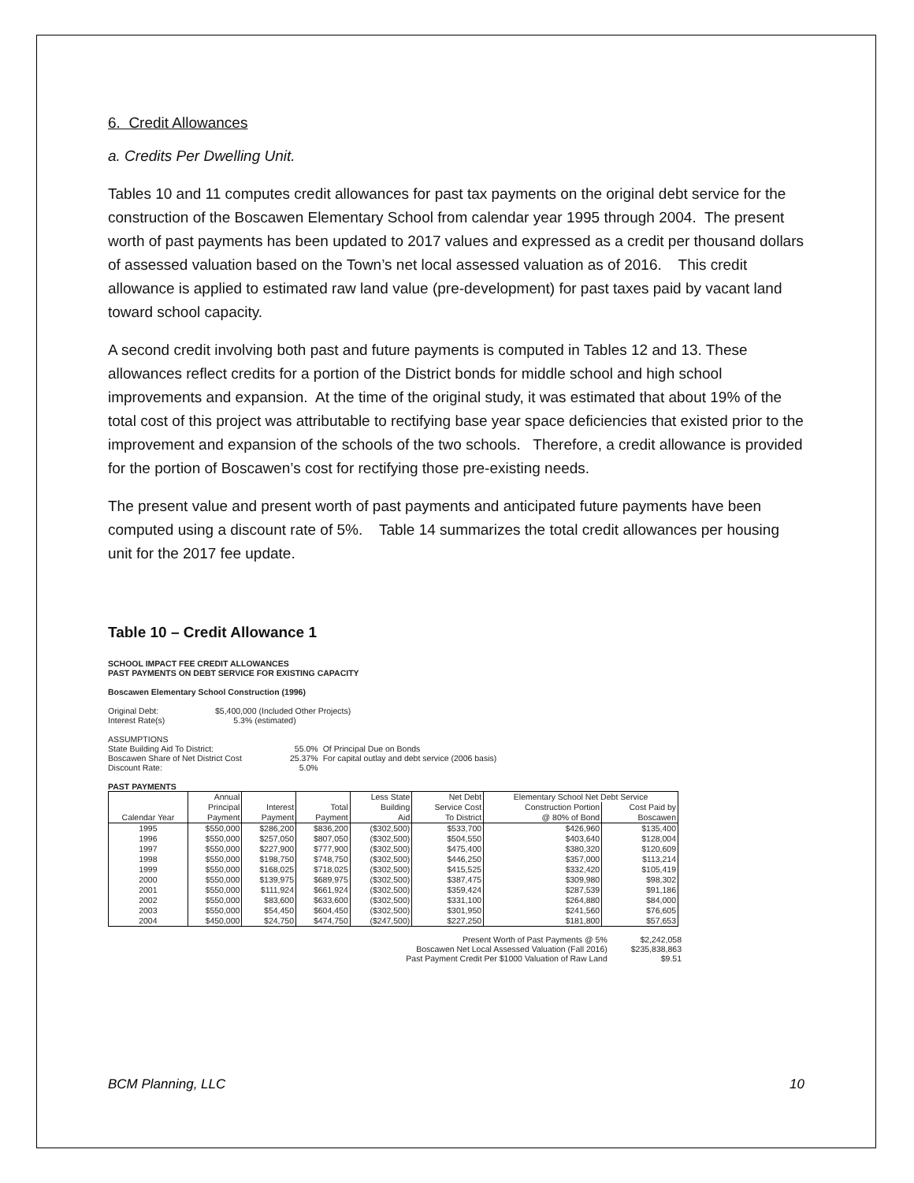6. Credit Allowances
a. Credits Per Dwelling Unit.
Tables 10 and 11 computes credit allowances for past tax payments on the original debt service for the construction of the Boscawen Elementary School from calendar year 1995 through 2004. The present worth of past payments has been updated to 2017 values and expressed as a credit per thousand dollars of assessed valuation based on the Town’s net local assessed valuation as of 2016. This credit allowance is applied to estimated raw land value (pre-development) for past taxes paid by vacant land toward school capacity.
A second credit involving both past and future payments is computed in Tables 12 and 13. These allowances reflect credits for a portion of the District bonds for middle school and high school improvements and expansion. At the time of the original study, it was estimated that about 19% of the total cost of this project was attributable to rectifying base year space deficiencies that existed prior to the improvement and expansion of the schools of the two schools. Therefore, a credit allowance is provided for the portion of Boscawen’s cost for rectifying those pre-existing needs.
The present value and present worth of past payments and anticipated future payments have been computed using a discount rate of 5%. Table 14 summarizes the total credit allowances per housing unit for the 2017 fee update.
Table 10 – Credit Allowance 1
SCHOOL IMPACT FEE CREDIT ALLOWANCES
PAST PAYMENTS ON DEBT SERVICE FOR EXISTING CAPACITY
Boscawen Elementary School Construction (1996)
| Original Debt: | $5,400,000 (Included Other Projects) |
| Interest Rate(s) | 5.3% (estimated) |
ASSUMPTIONS
| State Building Aid To District: | 55.0% | Of Principal Due on Bonds |
| Boscawen Share of Net District Cost | 25.37% | For capital outlay and debt service (2006 basis) |
| Discount Rate: | 5.0% | |
PAST PAYMENTS
| | Annual | | | Less State | Net Debt | Elementary School Net Debt Service | |
| --- | --- | --- | --- | --- | --- | --- | --- |
| | Principal | Interest | Total | Building | Service Cost | Construction Portion | Cost Paid by |
| Calendar Year | Payment | Payment | Payment | Aid | To District | @ 80% of Bond | Boscawen |
| 1995 | $550,000 | $286,200 | $836,200 | ($302,500) | $533,700 | $426,960 | $135,400 |
| 1996 | $550,000 | $257,050 | $807,050 | ($302,500) | $504,550 | $403,640 | $128,004 |
| 1997 | $550,000 | $227,900 | $777,900 | ($302,500) | $475,400 | $380,320 | $120,609 |
| 1998 | $550,000 | $198,750 | $748,750 | ($302,500) | $446,250 | $357,000 | $113,214 |
| 1999 | $550,000 | $168,025 | $718,025 | ($302,500) | $415,525 | $332,420 | $105,419 |
| 2000 | $550,000 | $139,975 | $689,975 | ($302,500) | $387,475 | $309,980 | $98,302 |
| 2001 | $550,000 | $111,924 | $661,924 | ($302,500) | $359,424 | $287,539 | $91,186 |
| 2002 | $550,000 | $83,600 | $633,600 | ($302,500) | $331,100 | $264,880 | $84,000 |
| 2003 | $550,000 | $54,450 | $604,450 | ($302,500) | $301,950 | $241,560 | $76,605 |
| 2004 | $450,000 | $24,750 | $474,750 | ($247,500) | $227,250 | $181,800 | $57,653 |
| Present Worth of Past Payments @ 5% | $2,242,058 |
| Boscawen Net Local Assessed Valuation (Fall 2016) | $235,838,863 |
| Past Payment Credit Per $1000 Valuation of Raw Land | $9.51 |
BCM Planning, LLC 10